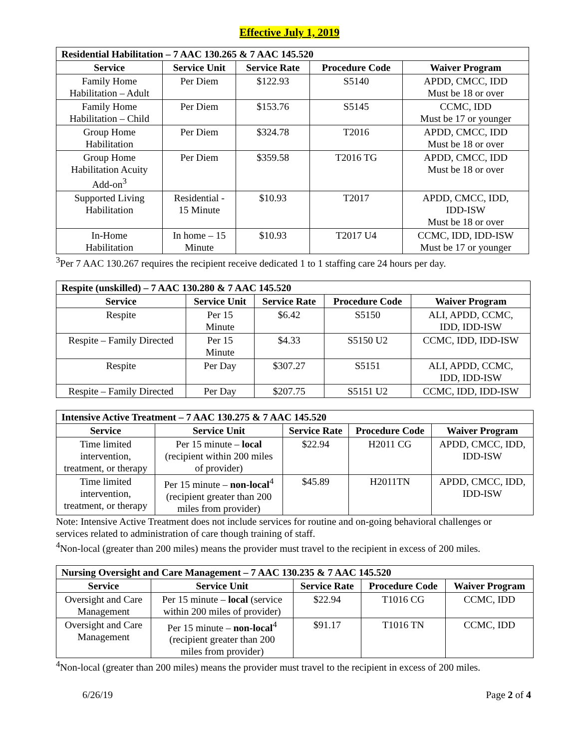Effective July 1, 2019
| Residential Habilitation – 7 AAC 130.265 & 7 AAC 145.520 | | | | |
| Service | Service Unit | Service Rate | Procedure Code | Waiver Program |
| Family Home Habilitation – Adult | Per Diem | $122.93 | S5140 | APDD, CMCC, IDD Must be 18 or over |
| Family Home Habilitation – Child | Per Diem | $153.76 | S5145 | CCMC, IDD Must be 17 or younger |
| Group Home Habilitation | Per Diem | $324.78 | T2016 | APDD, CMCC, IDD Must be 18 or over |
| Group Home Habilitation Acuity Add-on<sup>3</sup> | Per Diem | $359.58 | T2016 TG | APDD, CMCC, IDD Must be 18 or over |
| Supported Living Habilitation | Residential - 15 Minute | $10.93 | T2017 | APDD, CMCC, IDD, IDD-ISW Must be 18 or over |
| In-Home Habilitation | In home – 15 Minute | $10.93 | T2017 U4 | CCMC, IDD, IDD-ISW Must be 17 or younger |
<sup>3</sup> Per 7 AAC 130.267 requires the recipient receive dedicated 1 to 1 staffing care 24 hours per day.
| Respite (unskilled) – 7 AAC 130.280 & 7 AAC 145.520 | | | | |
| Service | Service Unit | Service Rate | Procedure Code | Waiver Program |
| Respite | Per 15 Minute | $6.42 | S5150 | ALI, APDD, CCMC, IDD, IDD-ISW |
| Respite – Family Directed | Per 15 Minute | $4.33 | S5150 U2 | CCMC, IDD, IDD-ISW |
| Respite | Per Day | $307.27 | S5151 | ALI, APDD, CCMC, IDD, IDD-ISW |
| Respite – Family Directed | Per Day | $207.75 | S5151 U2 | CCMC, IDD, IDD-ISW |
| Intensive Active Treatment – 7 AAC 130.275 & 7 AAC 145.520 | | | | |
| Service | Service Unit | Service Rate | Procedure Code | Waiver Program |
| Time limited intervention, treatment, or therapy | Per 15 minute – local (recipient within 200 miles of provider) | $22.94 | H2011 CG | APDD, CMCC, IDD, IDD-ISW |
| Time limited intervention, treatment, or therapy | Per 15 minute – non-local<sup>4</sup> (recipient greater than 200 miles from provider) | $45.89 | H2011TN | APDD, CMCC, IDD, IDD-ISW |
Note: Intensive Active Treatment does not include services for routine and on-going behavioral challenges or services related to administration of care though training of staff.
<sup>4</sup> Non-local (greater than 200 miles) means the provider must travel to the recipient in excess of 200 miles.
| Nursing Oversight and Care Management – 7 AAC 130.235 & 7 AAC 145.520 | | | | |
| Service | Service Unit | Service Rate | Procedure Code | Waiver Program |
| Oversight and Care Management | Per 15 minute – local (service within 200 miles of provider) | $22.94 | T1016 CG | CCMC, IDD |
| Oversight and Care Management | Per 15 minute – non-local<sup>4</sup> (recipient greater than 200 miles from provider) | $91.17 | T1016 TN | CCMC, IDD |
<sup>4</sup> Non-local (greater than 200 miles) means the provider must travel to the recipient in excess of 200 miles.
6/26/19 Page 2 of 4